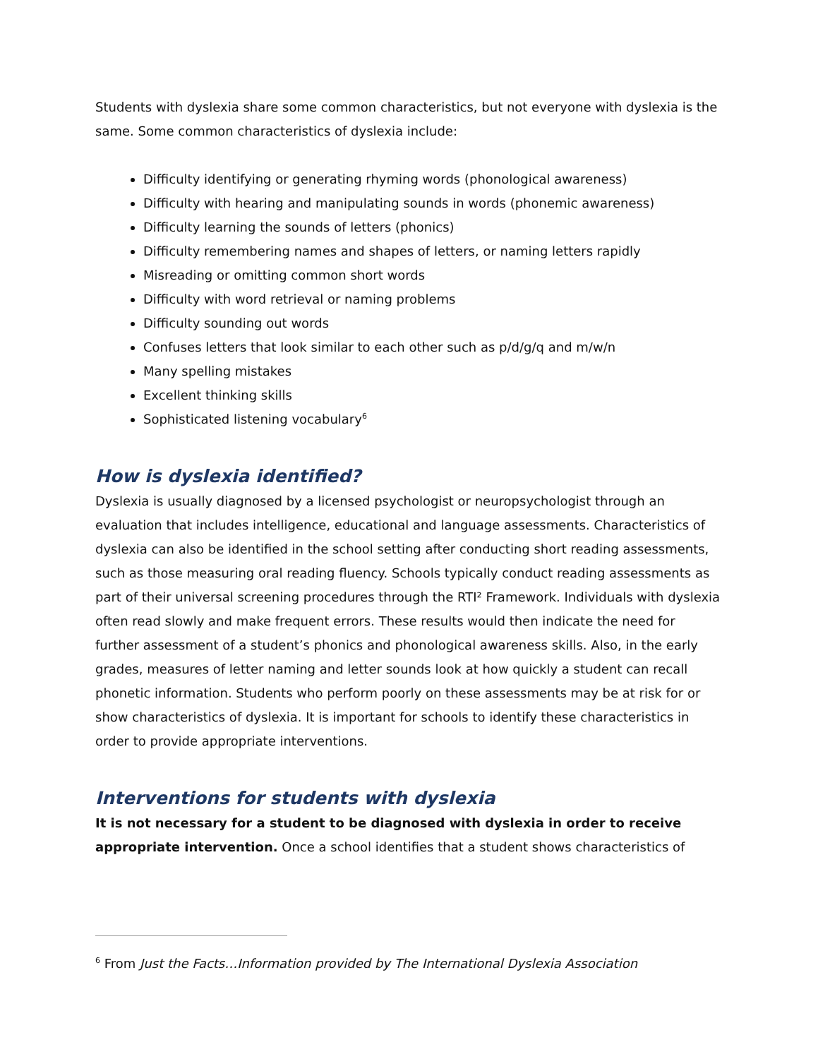Students with dyslexia share some common characteristics, but not everyone with dyslexia is the same. Some common characteristics of dyslexia include:
Difficulty identifying or generating rhyming words (phonological awareness)
Difficulty with hearing and manipulating sounds in words (phonemic awareness)
Difficulty learning the sounds of letters (phonics)
Difficulty remembering names and shapes of letters, or naming letters rapidly
Misreading or omitting common short words
Difficulty with word retrieval or naming problems
Difficulty sounding out words
Confuses letters that look similar to each other such as p/d/g/q and m/w/n
Many spelling mistakes
Excellent thinking skills
Sophisticated listening vocabulary<sup>6</sup>
How is dyslexia identified?
Dyslexia is usually diagnosed by a licensed psychologist or neuropsychologist through an evaluation that includes intelligence, educational and language assessments. Characteristics of dyslexia can also be identified in the school setting after conducting short reading assessments, such as those measuring oral reading fluency. Schools typically conduct reading assessments as part of their universal screening procedures through the RTI² Framework. Individuals with dyslexia often read slowly and make frequent errors. These results would then indicate the need for further assessment of a student’s phonics and phonological awareness skills. Also, in the early grades, measures of letter naming and letter sounds look at how quickly a student can recall phonetic information. Students who perform poorly on these assessments may be at risk for or show characteristics of dyslexia. It is important for schools to identify these characteristics in order to provide appropriate interventions.
Interventions for students with dyslexia
It is not necessary for a student to be diagnosed with dyslexia in order to receive appropriate intervention. Once a school identifies that a student shows characteristics of
<sup>6</sup> From Just the Facts…Information provided by The International Dyslexia Association